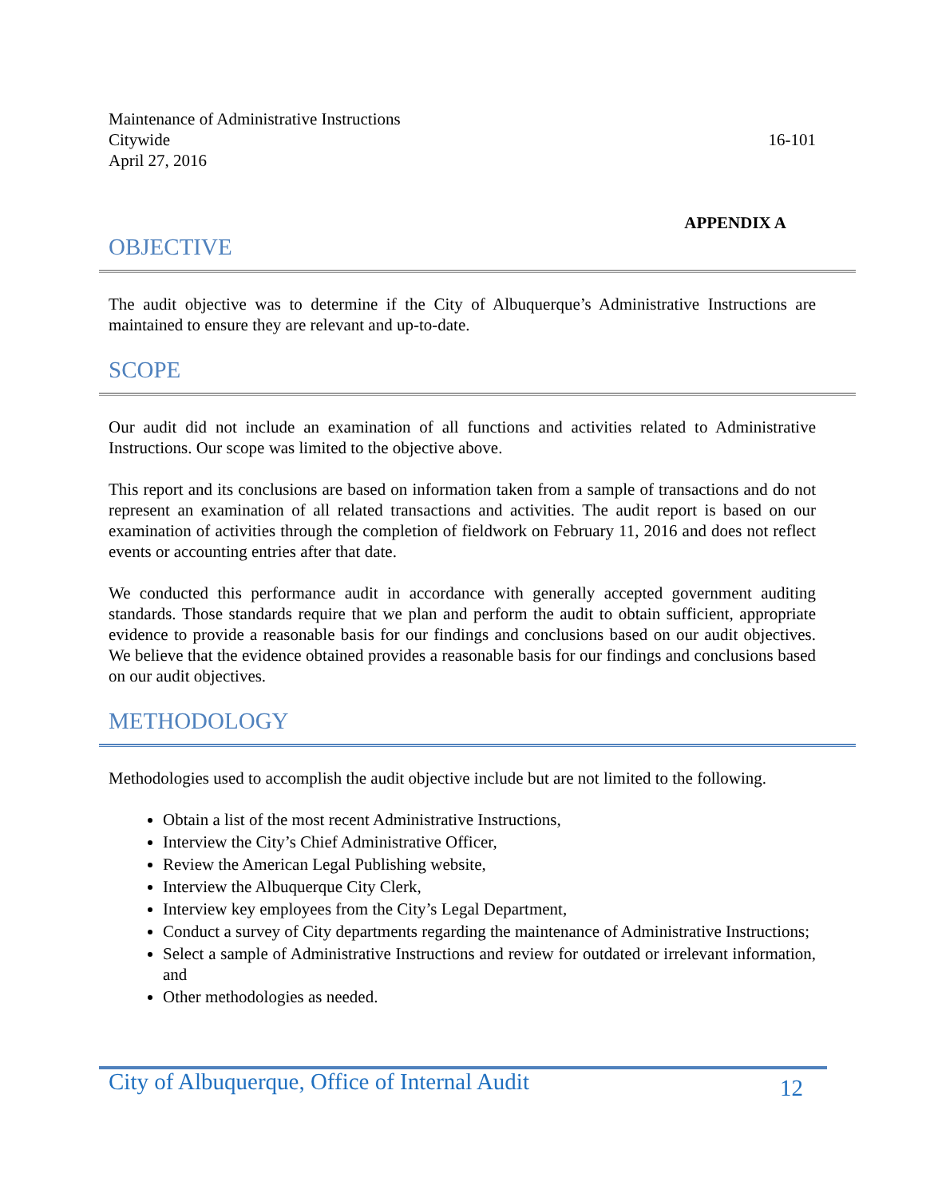Maintenance of Administrative Instructions
Citywide 16-101
April 27, 2016
APPENDIX A
OBJECTIVE
The audit objective was to determine if the City of Albuquerque’s Administrative Instructions are maintained to ensure they are relevant and up-to-date.
SCOPE
Our audit did not include an examination of all functions and activities related to Administrative Instructions. Our scope was limited to the objective above.
This report and its conclusions are based on information taken from a sample of transactions and do not represent an examination of all related transactions and activities. The audit report is based on our examination of activities through the completion of fieldwork on February 11, 2016 and does not reflect events or accounting entries after that date.
We conducted this performance audit in accordance with generally accepted government auditing standards. Those standards require that we plan and perform the audit to obtain sufficient, appropriate evidence to provide a reasonable basis for our findings and conclusions based on our audit objectives. We believe that the evidence obtained provides a reasonable basis for our findings and conclusions based on our audit objectives.
METHODOLOGY
Methodologies used to accomplish the audit objective include but are not limited to the following.
Obtain a list of the most recent Administrative Instructions,
Interview the City’s Chief Administrative Officer,
Review the American Legal Publishing website,
Interview the Albuquerque City Clerk,
Interview key employees from the City’s Legal Department,
Conduct a survey of City departments regarding the maintenance of Administrative Instructions;
Select a sample of Administrative Instructions and review for outdated or irrelevant information, and
Other methodologies as needed.
City of Albuquerque, Office of Internal Audit 12